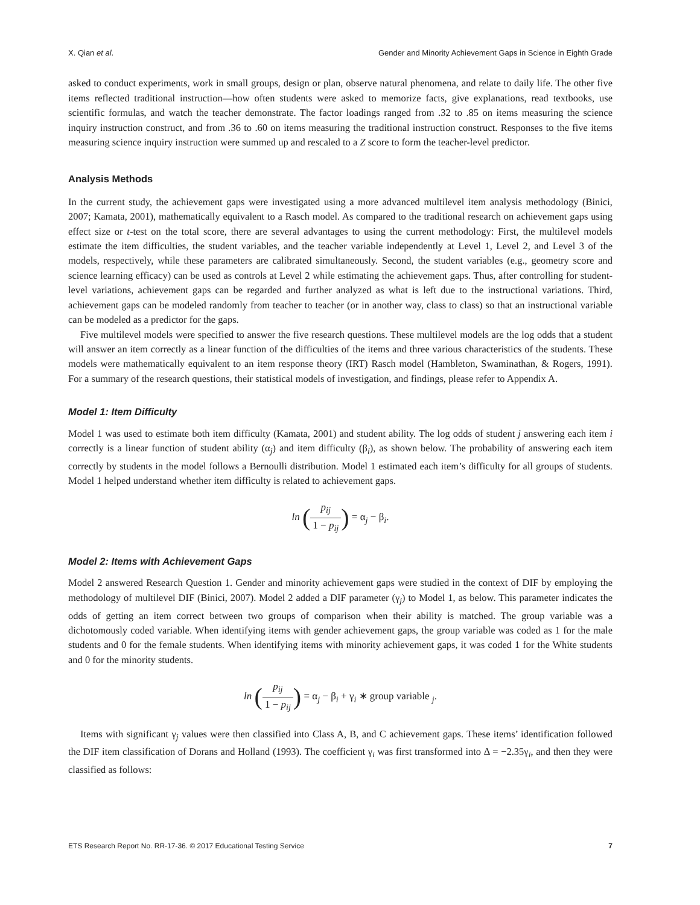X. Qian et al. Gender and Minority Achievement Gaps in Science in Eighth Grade
asked to conduct experiments, work in small groups, design or plan, observe natural phenomena, and relate to daily life. The other five items reflected traditional instruction—how often students were asked to memorize facts, give explanations, read textbooks, use scientific formulas, and watch the teacher demonstrate. The factor loadings ranged from .32 to .85 on items measuring the science inquiry instruction construct, and from .36 to .60 on items measuring the traditional instruction construct. Responses to the five items measuring science inquiry instruction were summed up and rescaled to a Z score to form the teacher-level predictor.
Analysis Methods
In the current study, the achievement gaps were investigated using a more advanced multilevel item analysis methodology (Binici, 2007; Kamata, 2001), mathematically equivalent to a Rasch model. As compared to the traditional research on achievement gaps using effect size or t-test on the total score, there are several advantages to using the current methodology: First, the multilevel models estimate the item difficulties, the student variables, and the teacher variable independently at Level 1, Level 2, and Level 3 of the models, respectively, while these parameters are calibrated simultaneously. Second, the student variables (e.g., geometry score and science learning efficacy) can be used as controls at Level 2 while estimating the achievement gaps. Thus, after controlling for student-level variations, achievement gaps can be regarded and further analyzed as what is left due to the instructional variations. Third, achievement gaps can be modeled randomly from teacher to teacher (or in another way, class to class) so that an instructional variable can be modeled as a predictor for the gaps.
Five multilevel models were specified to answer the five research questions. These multilevel models are the log odds that a student will answer an item correctly as a linear function of the difficulties of the items and three various characteristics of the students. These models were mathematically equivalent to an item response theory (IRT) Rasch model (Hambleton, Swaminathan, & Rogers, 1991). For a summary of the research questions, their statistical models of investigation, and findings, please refer to Appendix A.
Model 1: Item Difficulty
Model 1 was used to estimate both item difficulty (Kamata, 2001) and student ability. The log odds of student j answering each item i correctly is a linear function of student ability (α<sub>j</sub>) and item difficulty (β<sub>i</sub>), as shown below. The probability of answering each item correctly by students in the model follows a Bernoulli distribution. Model 1 estimated each item’s difficulty for all groups of students. Model 1 helped understand whether item difficulty is related to achievement gaps.
ln (p<sub>ij</sub> 1 − p<sub>ij</sub>) = α<sub>j</sub> − β<sub>i</sub>.
Model 2: Items with Achievement Gaps
Model 2 answered Research Question 1. Gender and minority achievement gaps were studied in the context of DIF by employing the methodology of multilevel DIF (Binici, 2007). Model 2 added a DIF parameter (γ<sub>j</sub>) to Model 1, as below. This parameter indicates the odds of getting an item correct between two groups of comparison when their ability is matched. The group variable was a dichotomously coded variable. When identifying items with gender achievement gaps, the group variable was coded as 1 for the male students and 0 for the female students. When identifying items with minority achievement gaps, it was coded 1 for the White students and 0 for the minority students.
ln (p<sub>ij</sub> 1 − p<sub>ij</sub>) = α<sub>j</sub> − β<sub>i</sub> + γ<sub>i</sub> ∗ group variable <sub>j</sub>.
Items with significant γ<sub>j</sub> values were then classified into Class A, B, and C achievement gaps. These items’ identification followed the DIF item classification of Dorans and Holland (1993). The coefficient γ<sub>i</sub> was first transformed into Δ = −2.35γ<sub>i</sub>, and then they were classified as follows:
ETS Research Report No. RR-17-36. © 2017 Educational Testing Service 7